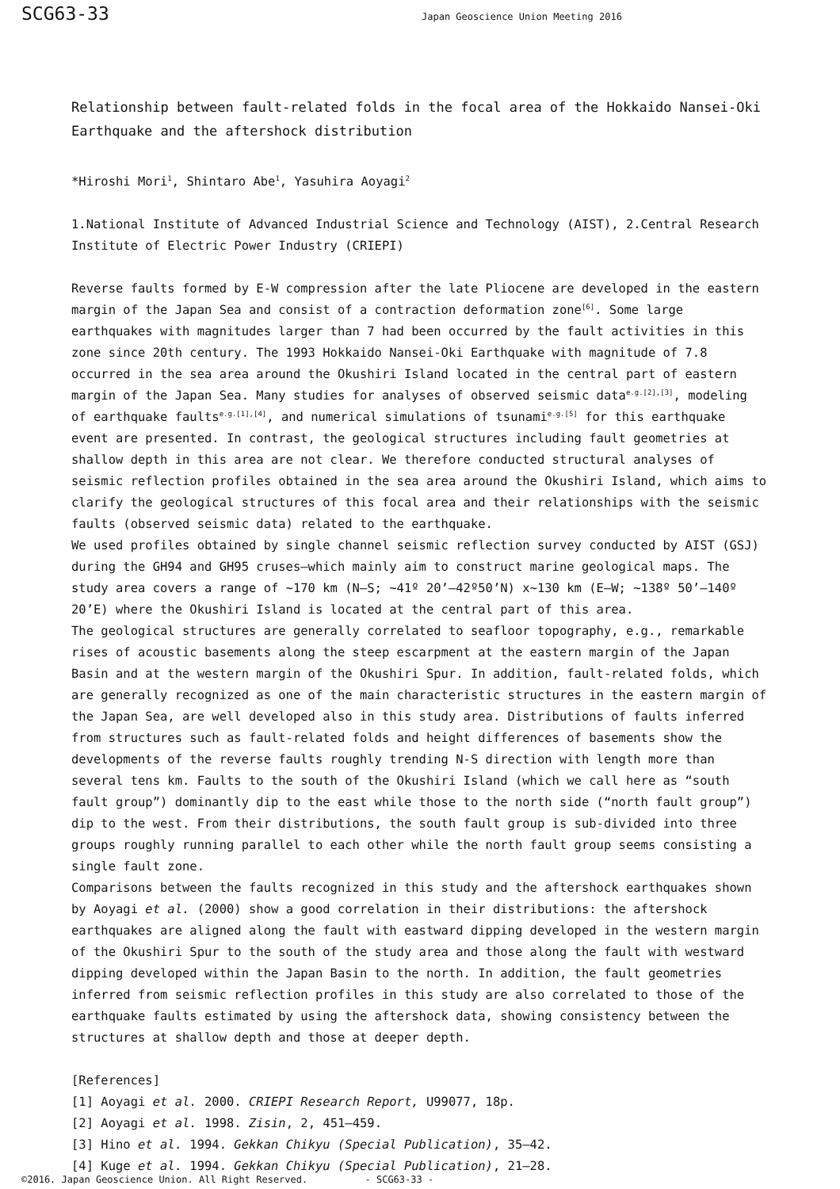SCG63-33
Japan Geoscience Union Meeting 2016
Relationship between fault-related folds in the focal area of the Hokkaido Nansei-Oki Earthquake and the aftershock distribution
*Hiroshi Mori<sup>1</sup>, Shintaro Abe<sup>1</sup>, Yasuhira Aoyagi<sup>2</sup>
1.National Institute of Advanced Industrial Science and Technology (AIST), 2.Central Research Institute of Electric Power Industry (CRIEPI)
Reverse faults formed by E-W compression after the late Pliocene are developed in the eastern margin of the Japan Sea and consist of a contraction deformation zone<sup>[6]</sup>. Some large earthquakes with magnitudes larger than 7 had been occurred by the fault activities in this zone since 20th century. The 1993 Hokkaido Nansei-Oki Earthquake with magnitude of 7.8 occurred in the sea area around the Okushiri Island located in the central part of eastern margin of the Japan Sea. Many studies for analyses of observed seismic data<sup>e.g.[2],[3]</sup>, modeling of earthquake faults<sup>e.g.[1],[4]</sup>, and numerical simulations of tsunami<sup>e.g.[5]</sup> for this earthquake event are presented. In contrast, the geological structures including fault geometries at shallow depth in this area are not clear. We therefore conducted structural analyses of seismic reflection profiles obtained in the sea area around the Okushiri Island, which aims to clarify the geological structures of this focal area and their relationships with the seismic faults (observed seismic data) related to the earthquake.
We used profiles obtained by single channel seismic reflection survey conducted by AIST (GSJ) during the GH94 and GH95 cruses—which mainly aim to construct marine geological maps. The study area covers a range of ~170 km (N–S; ~41º 20’–42º50’N) x~130 km (E–W; ~138º 50’–140º 20’E) where the Okushiri Island is located at the central part of this area.
The geological structures are generally correlated to seafloor topography, e.g., remarkable rises of acoustic basements along the steep escarpment at the eastern margin of the Japan Basin and at the western margin of the Okushiri Spur. In addition, fault-related folds, which are generally recognized as one of the main characteristic structures in the eastern margin of the Japan Sea, are well developed also in this study area. Distributions of faults inferred from structures such as fault-related folds and height differences of basements show the developments of the reverse faults roughly trending N-S direction with length more than several tens km. Faults to the south of the Okushiri Island (which we call here as “south fault group”) dominantly dip to the east while those to the north side (“north fault group”) dip to the west. From their distributions, the south fault group is sub-divided into three groups roughly running parallel to each other while the north fault group seems consisting a single fault zone.
Comparisons between the faults recognized in this study and the aftershock earthquakes shown by Aoyagi et al. (2000) show a good correlation in their distributions: the aftershock earthquakes are aligned along the fault with eastward dipping developed in the western margin of the Okushiri Spur to the south of the study area and those along the fault with westward dipping developed within the Japan Basin to the north. In addition, the fault geometries inferred from seismic reflection profiles in this study are also correlated to those of the earthquake faults estimated by using the aftershock data, showing consistency between the structures at shallow depth and those at deeper depth.
[References]
[1] Aoyagi et al. 2000. CRIEPI Research Report, U99077, 18p.
[2] Aoyagi et al. 1998. Zisin, 2, 451–459.
[3] Hino et al. 1994. Gekkan Chikyu (Special Publication), 35–42.
[4] Kuge et al. 1994. Gekkan Chikyu (Special Publication), 21–28.
©2016. Japan Geoscience Union. All Right Reserved. - SCG63-33 -